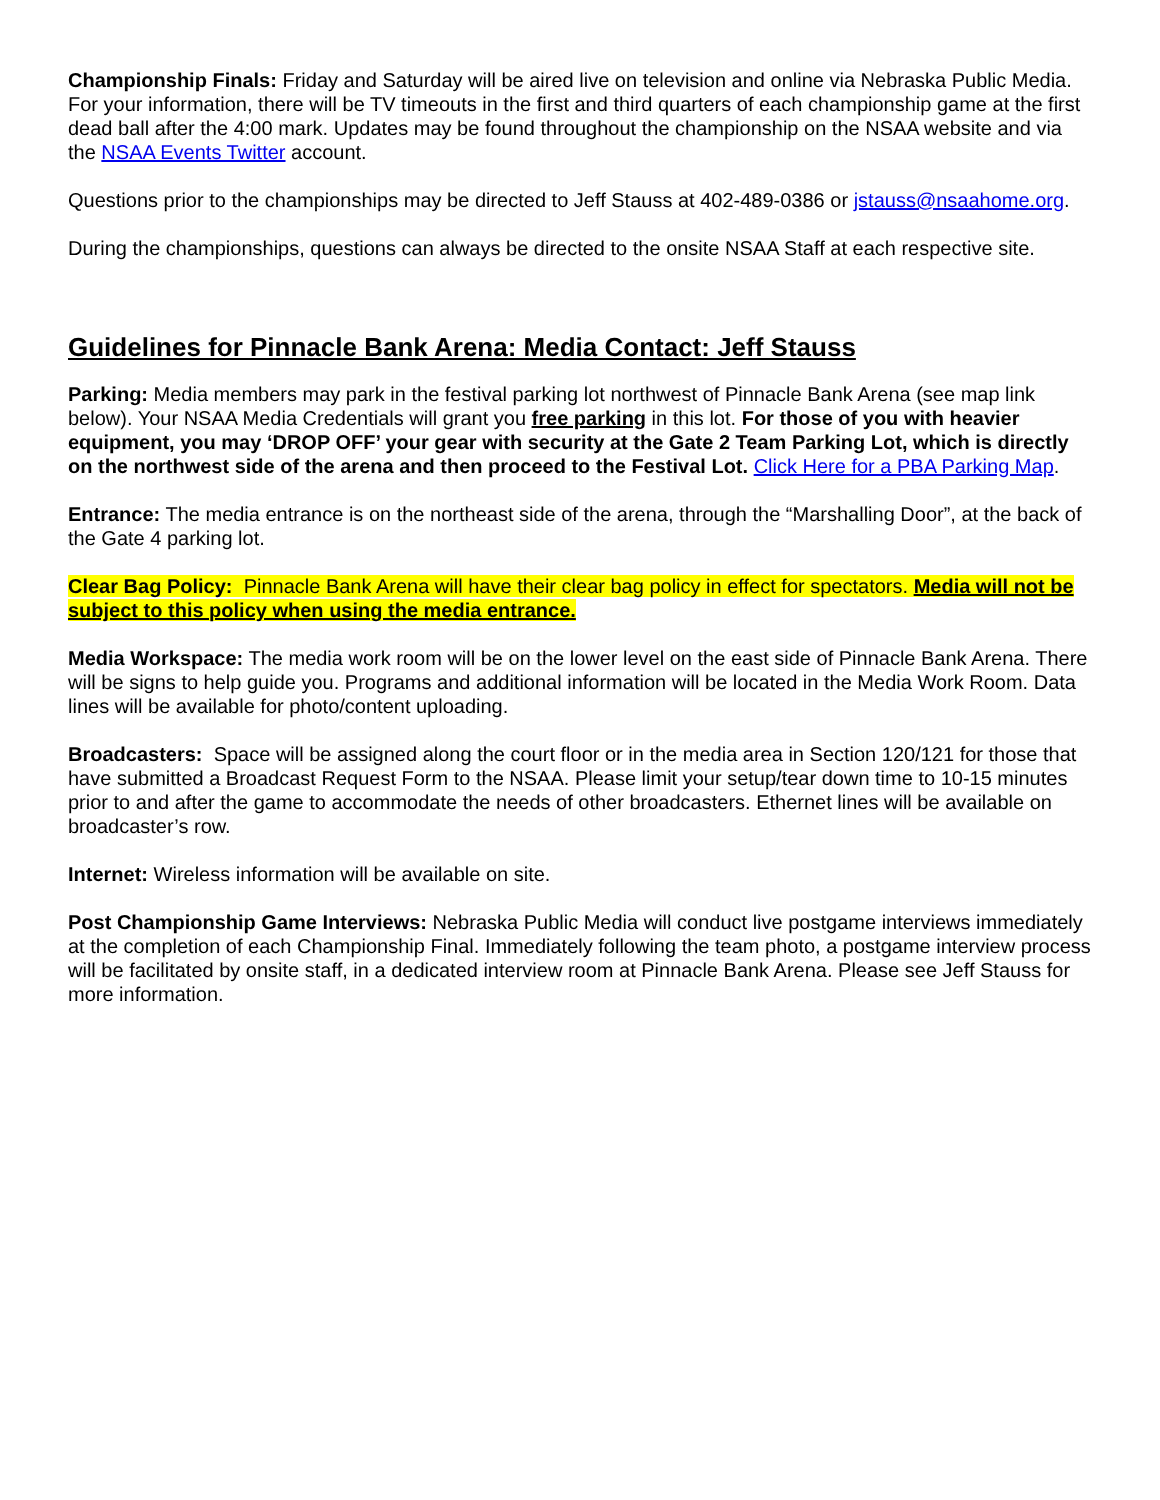Championship Finals: Friday and Saturday will be aired live on television and online via Nebraska Public Media. For your information, there will be TV timeouts in the first and third quarters of each championship game at the first dead ball after the 4:00 mark. Updates may be found throughout the championship on the NSAA website and via the NSAA Events Twitter account.
Questions prior to the championships may be directed to Jeff Stauss at 402-489-0386 or jstauss@nsaahome.org.
During the championships, questions can always be directed to the onsite NSAA Staff at each respective site.
Guidelines for Pinnacle Bank Arena: Media Contact: Jeff Stauss
Parking: Media members may park in the festival parking lot northwest of Pinnacle Bank Arena (see map link below). Your NSAA Media Credentials will grant you free parking in this lot. For those of you with heavier equipment, you may ‘DROP OFF’ your gear with security at the Gate 2 Team Parking Lot, which is directly on the northwest side of the arena and then proceed to the Festival Lot. Click Here for a PBA Parking Map.
Entrance: The media entrance is on the northeast side of the arena, through the “Marshalling Door”, at the back of the Gate 4 parking lot.
Clear Bag Policy: Pinnacle Bank Arena will have their clear bag policy in effect for spectators. Media will not be subject to this policy when using the media entrance.
Media Workspace: The media work room will be on the lower level on the east side of Pinnacle Bank Arena. There will be signs to help guide you. Programs and additional information will be located in the Media Work Room. Data lines will be available for photo/content uploading.
Broadcasters: Space will be assigned along the court floor or in the media area in Section 120/121 for those that have submitted a Broadcast Request Form to the NSAA. Please limit your setup/tear down time to 10-15 minutes prior to and after the game to accommodate the needs of other broadcasters. Ethernet lines will be available on broadcaster’s row.
Internet: Wireless information will be available on site.
Post Championship Game Interviews: Nebraska Public Media will conduct live postgame interviews immediately at the completion of each Championship Final. Immediately following the team photo, a postgame interview process will be facilitated by onsite staff, in a dedicated interview room at Pinnacle Bank Arena. Please see Jeff Stauss for more information.